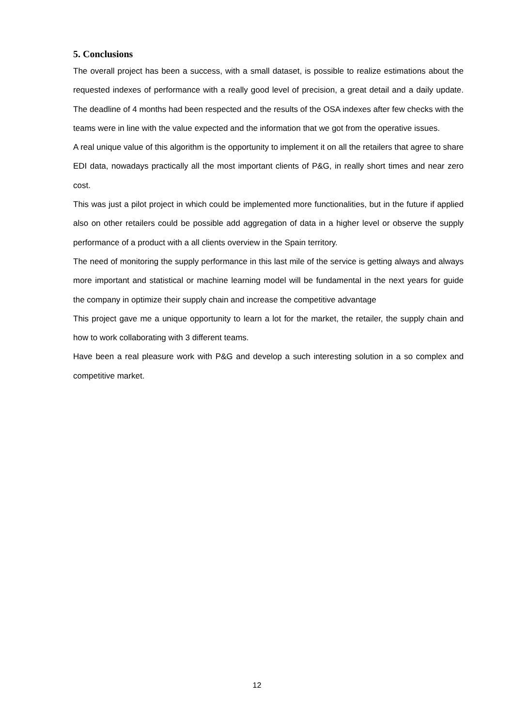5. Conclusions
The overall project has been a success, with a small dataset, is possible to realize estimations about the requested indexes of performance with a really good level of precision, a great detail and a daily update. The deadline of 4 months had been respected and the results of the OSA indexes after few checks with the teams were in line with the value expected and the information that we got from the operative issues.
A real unique value of this algorithm is the opportunity to implement it on all the retailers that agree to share EDI data, nowadays practically all the most important clients of P&G, in really short times and near zero cost.
This was just a pilot project in which could be implemented more functionalities, but in the future if applied also on other retailers could be possible add aggregation of data in a higher level or observe the supply performance of a product with a all clients overview in the Spain territory.
The need of monitoring the supply performance in this last mile of the service is getting always and always more important and statistical or machine learning model will be fundamental in the next years for guide the company in optimize their supply chain and increase the competitive advantage
This project gave me a unique opportunity to learn a lot for the market, the retailer, the supply chain and how to work collaborating with 3 different teams.
Have been a real pleasure work with P&G and develop a such interesting solution in a so complex and competitive market.
12